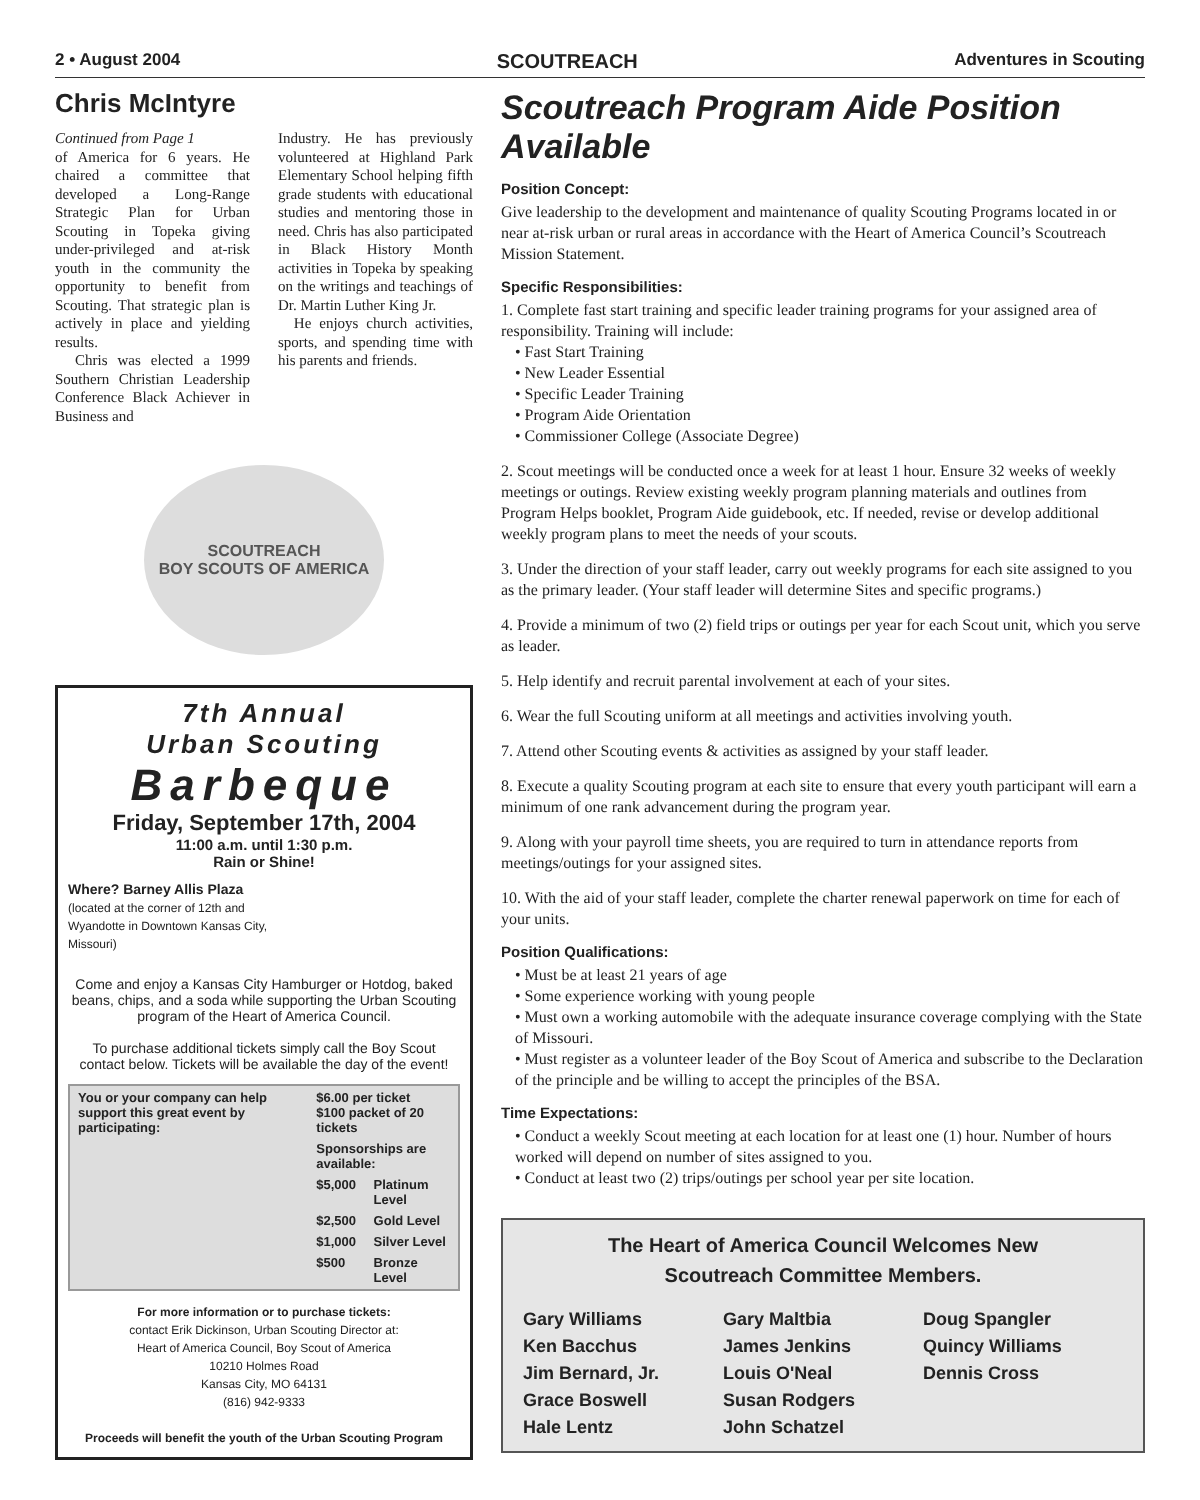2 • August 2004 SCOUTREACH Adventures in Scouting
Chris McIntyre
Continued from Page 1
of America for 6 years. He chaired a committee that developed a Long-Range Strategic Plan for Urban Scouting in Topeka giving under-privileged and at-risk youth in the community the opportunity to benefit from Scouting. That strategic plan is actively in place and yielding results.
Chris was elected a 1999 Southern Christian Leadership Conference Black Achiever in Business and
Industry. He has previously volunteered at Highland Park Elementary School helping fifth grade students with educational studies and mentoring those in need. Chris has also participated in Black History Month activities in Topeka by speaking on the writings and teachings of Dr. Martin Luther King Jr.
He enjoys church activities, sports, and spending time with his parents and friends.
SCOUTREACH
BOY SCOUTS OF AMERICA
7th Annual
Urban Scouting
Barbeque
Friday, September 17th, 2004
11:00 a.m. until 1:30 p.m.
Rain or Shine!
Where? Barney Allis Plaza
(located at the corner of 12th and
Wyandotte in Downtown Kansas City,
Missouri)
Come and enjoy a Kansas City Hamburger or Hotdog, baked beans, chips, and a soda while supporting the Urban Scouting program of the Heart of America Council.
To purchase additional tickets simply call the Boy Scout contact below. Tickets will be available the day of the event!
| You or your company can help support this great event by participating: | $6.00 per ticket $100 packet of 20 tickets | |
| | Sponsorships are available: | |
| | $5,000 | Platinum Level |
| | $2,500 | Gold Level |
| | $1,000 | Silver Level |
| | $500 | Bronze Level |
For more information or to purchase tickets:
contact Erik Dickinson, Urban Scouting Director at:
Heart of America Council, Boy Scout of America
10210 Holmes Road
Kansas City, MO 64131
(816) 942-9333
Proceeds will benefit the youth of the Urban Scouting Program
Scoutreach Program Aide Position Available
Position Concept:
Give leadership to the development and maintenance of quality Scouting Programs located in or near at-risk urban or rural areas in accordance with the Heart of America Council’s Scoutreach Mission Statement.
Specific Responsibilities:
1. Complete fast start training and specific leader training programs for your assigned area of responsibility. Training will include:
• Fast Start Training
• New Leader Essential
• Specific Leader Training
• Program Aide Orientation
• Commissioner College (Associate Degree)
2. Scout meetings will be conducted once a week for at least 1 hour. Ensure 32 weeks of weekly meetings or outings. Review existing weekly program planning materials and outlines from Program Helps booklet, Program Aide guidebook, etc. If needed, revise or develop additional weekly program plans to meet the needs of your scouts.
3. Under the direction of your staff leader, carry out weekly programs for each site assigned to you as the primary leader. (Your staff leader will determine Sites and specific programs.)
4. Provide a minimum of two (2) field trips or outings per year for each Scout unit, which you serve as leader.
5. Help identify and recruit parental involvement at each of your sites.
6. Wear the full Scouting uniform at all meetings and activities involving youth.
7. Attend other Scouting events & activities as assigned by your staff leader.
8. Execute a quality Scouting program at each site to ensure that every youth participant will earn a minimum of one rank advancement during the program year.
9. Along with your payroll time sheets, you are required to turn in attendance reports from meetings/outings for your assigned sites.
10. With the aid of your staff leader, complete the charter renewal paperwork on time for each of your units.
Position Qualifications:
• Must be at least 21 years of age
• Some experience working with young people
• Must own a working automobile with the adequate insurance coverage complying with the State of Missouri.
• Must register as a volunteer leader of the Boy Scout of America and subscribe to the Declaration of the principle and be willing to accept the principles of the BSA.
Time Expectations:
• Conduct a weekly Scout meeting at each location for at least one (1) hour. Number of hours worked will depend on number of sites assigned to you.
• Conduct at least two (2) trips/outings per school year per site location.
The Heart of America Council Welcomes New
Scoutreach Committee Members.
Gary Williams
Ken Bacchus
Jim Bernard, Jr.
Grace Boswell
Hale Lentz
Gary Maltbia
James Jenkins
Louis O'Neal
Susan Rodgers
John Schatzel
Doug Spangler
Quincy Williams
Dennis Cross